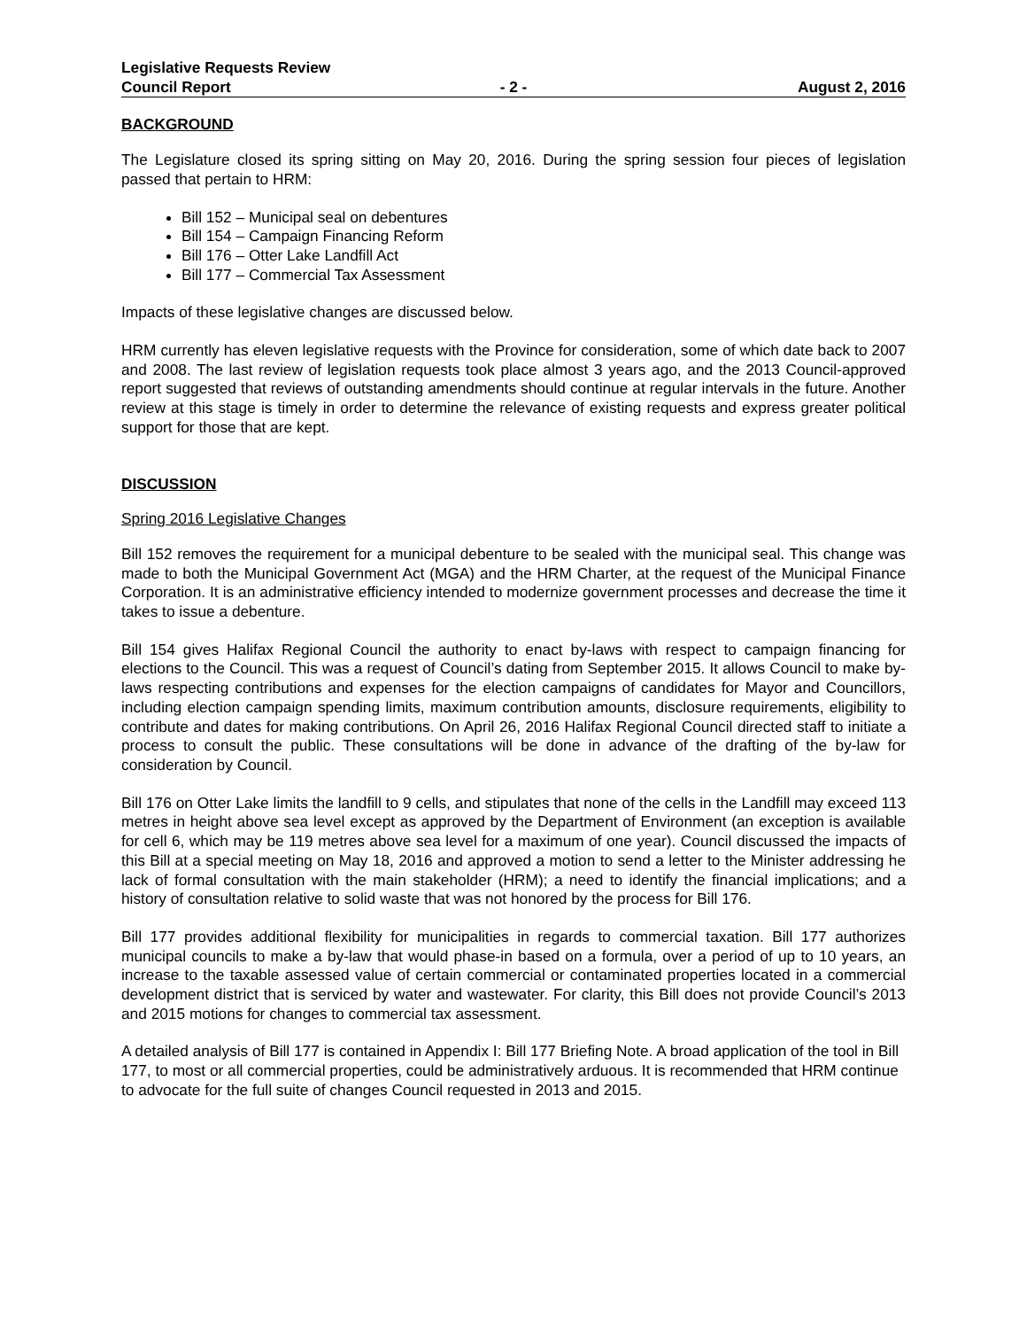Legislative Requests Review
Council Report - 2 - August 2, 2016
BACKGROUND
The Legislature closed its spring sitting on May 20, 2016. During the spring session four pieces of legislation passed that pertain to HRM:
Bill 152 – Municipal seal on debentures
Bill 154 – Campaign Financing Reform
Bill 176 – Otter Lake Landfill Act
Bill 177 – Commercial Tax Assessment
Impacts of these legislative changes are discussed below.
HRM currently has eleven legislative requests with the Province for consideration, some of which date back to 2007 and 2008. The last review of legislation requests took place almost 3 years ago, and the 2013 Council-approved report suggested that reviews of outstanding amendments should continue at regular intervals in the future. Another review at this stage is timely in order to determine the relevance of existing requests and express greater political support for those that are kept.
DISCUSSION
Spring 2016 Legislative Changes
Bill 152 removes the requirement for a municipal debenture to be sealed with the municipal seal. This change was made to both the Municipal Government Act (MGA) and the HRM Charter, at the request of the Municipal Finance Corporation. It is an administrative efficiency intended to modernize government processes and decrease the time it takes to issue a debenture.
Bill 154 gives Halifax Regional Council the authority to enact by-laws with respect to campaign financing for elections to the Council. This was a request of Council’s dating from September 2015. It allows Council to make by-laws respecting contributions and expenses for the election campaigns of candidates for Mayor and Councillors, including election campaign spending limits, maximum contribution amounts, disclosure requirements, eligibility to contribute and dates for making contributions. On April 26, 2016 Halifax Regional Council directed staff to initiate a process to consult the public. These consultations will be done in advance of the drafting of the by-law for consideration by Council.
Bill 176 on Otter Lake limits the landfill to 9 cells, and stipulates that none of the cells in the Landfill may exceed 113 metres in height above sea level except as approved by the Department of Environment (an exception is available for cell 6, which may be 119 metres above sea level for a maximum of one year). Council discussed the impacts of this Bill at a special meeting on May 18, 2016 and approved a motion to send a letter to the Minister addressing he lack of formal consultation with the main stakeholder (HRM); a need to identify the financial implications; and a history of consultation relative to solid waste that was not honored by the process for Bill 176.
Bill 177 provides additional flexibility for municipalities in regards to commercial taxation. Bill 177 authorizes municipal councils to make a by-law that would phase-in based on a formula, over a period of up to 10 years, an increase to the taxable assessed value of certain commercial or contaminated properties located in a commercial development district that is serviced by water and wastewater. For clarity, this Bill does not provide Council’s 2013 and 2015 motions for changes to commercial tax assessment.
A detailed analysis of Bill 177 is contained in Appendix I: Bill 177 Briefing Note. A broad application of the tool in Bill 177, to most or all commercial properties, could be administratively arduous. It is recommended that HRM continue to advocate for the full suite of changes Council requested in 2013 and 2015.